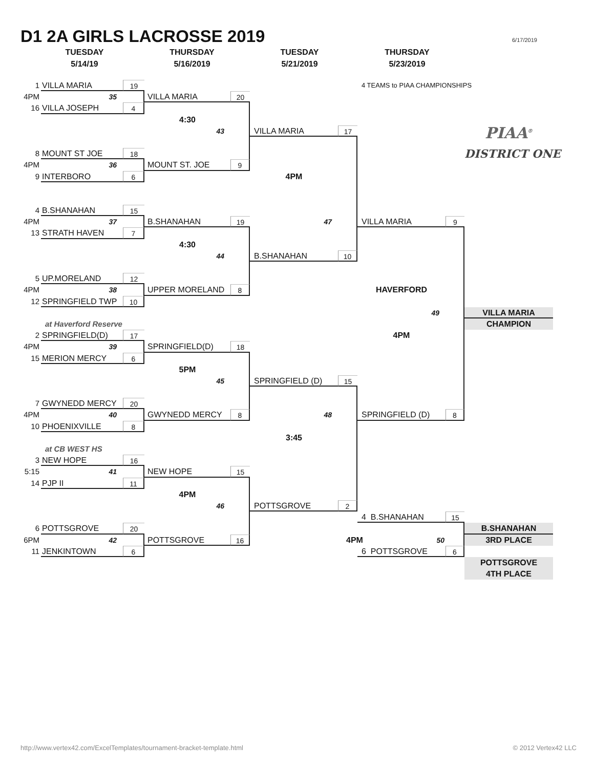D1 2A GIRLS LACROSSE 2019
6/17/2019
TUESDAY
5/14/19
THURSDAY
5/16/2019
TUESDAY
5/21/2019
THURSDAY
5/23/2019
1 VILLA MARIA 19 4 TEAMS to PIAA CHAMPIONSHIPS
4PM 35 VILLA MARIA 20
16 VILLA JOSEPH 4
4:30
43 VILLA MARIA 17
PIAA<sup>®</sup>
8 MOUNT ST JOE 18
DISTRICT ONE
4PM 36 MOUNT ST. JOE 9
9 INTERBORO 6 4PM
4 B.SHANAHAN 15
4PM 37 B.SHANAHAN 19 47 VILLA MARIA 9
13 STRATH HAVEN 7
4:30
44 B.SHANAHAN 10
5 UP.MORELAND 12
4PM 38 UPPER MORELAND 8 HAVERFORD
12 SPRINGFIELD TWP 10
49 VILLA MARIA
at Haverford Reserve CHAMPION
2 SPRINGFIELD(D) 17 4PM
4PM 39 SPRINGFIELD(D) 18
15 MERION MERCY 6
5PM
45 SPRINGFIELD (D) 15
7 GWYNEDD MERCY 20
4PM 40 GWYNEDD MERCY 8 48 SPRINGFIELD (D) 8
10 PHOENIXVILLE 8
3:45
at CB WEST HS
3 NEW HOPE 16
5:15 41 NEW HOPE 15
14 PJP II 11
4PM
46 POTTSGROVE 2
4 B.SHANAHAN 15
6 POTTSGROVE 20 B.SHANAHAN
6PM 42 POTTSGROVE 16 4PM 50 3RD PLACE
11 JENKINTOWN 6 6 POTTSGROVE 6
POTTSGROVE
4TH PLACE
http://www.vertex42.com/ExcelTemplates/tournament-bracket-template.html © 2012 Vertex42 LLC